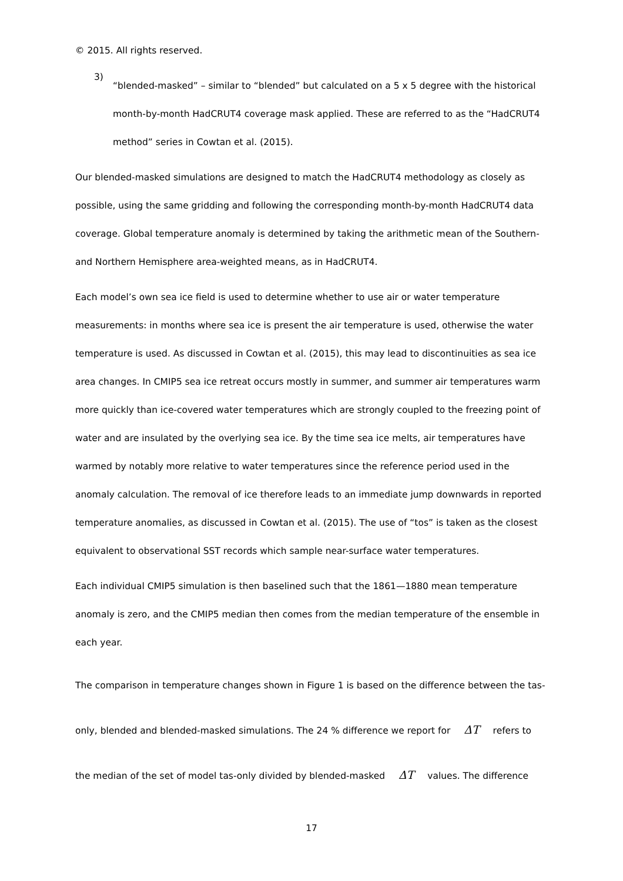© 2015. All rights reserved.
3)
“blended-masked” – similar to “blended” but calculated on a 5 x 5 degree with the historical month-by-month HadCRUT4 coverage mask applied. These are referred to as the “HadCRUT4 method” series in Cowtan et al. (2015).
Our blended-masked simulations are designed to match the HadCRUT4 methodology as closely as possible, using the same gridding and following the corresponding month-by-month HadCRUT4 data coverage. Global temperature anomaly is determined by taking the arithmetic mean of the Southern- and Northern Hemisphere area-weighted means, as in HadCRUT4.
Each model’s own sea ice field is used to determine whether to use air or water temperature measurements: in months where sea ice is present the air temperature is used, otherwise the water temperature is used. As discussed in Cowtan et al. (2015), this may lead to discontinuities as sea ice area changes. In CMIP5 sea ice retreat occurs mostly in summer, and summer air temperatures warm more quickly than ice-covered water temperatures which are strongly coupled to the freezing point of water and are insulated by the overlying sea ice. By the time sea ice melts, air temperatures have warmed by notably more relative to water temperatures since the reference period used in the anomaly calculation. The removal of ice therefore leads to an immediate jump downwards in reported temperature anomalies, as discussed in Cowtan et al. (2015). The use of “tos” is taken as the closest equivalent to observational SST records which sample near-surface water temperatures.
Each individual CMIP5 simulation is then baselined such that the 1861—1880 mean temperature anomaly is zero, and the CMIP5 median then comes from the median temperature of the ensemble in each year.
The comparison in temperature changes shown in Figure 1 is based on the difference between the tas-only, blended and blended-masked simulations. The 24 % difference we report for ΔT refers to the median of the set of model tas-only divided by blended-masked ΔT values. The difference
17